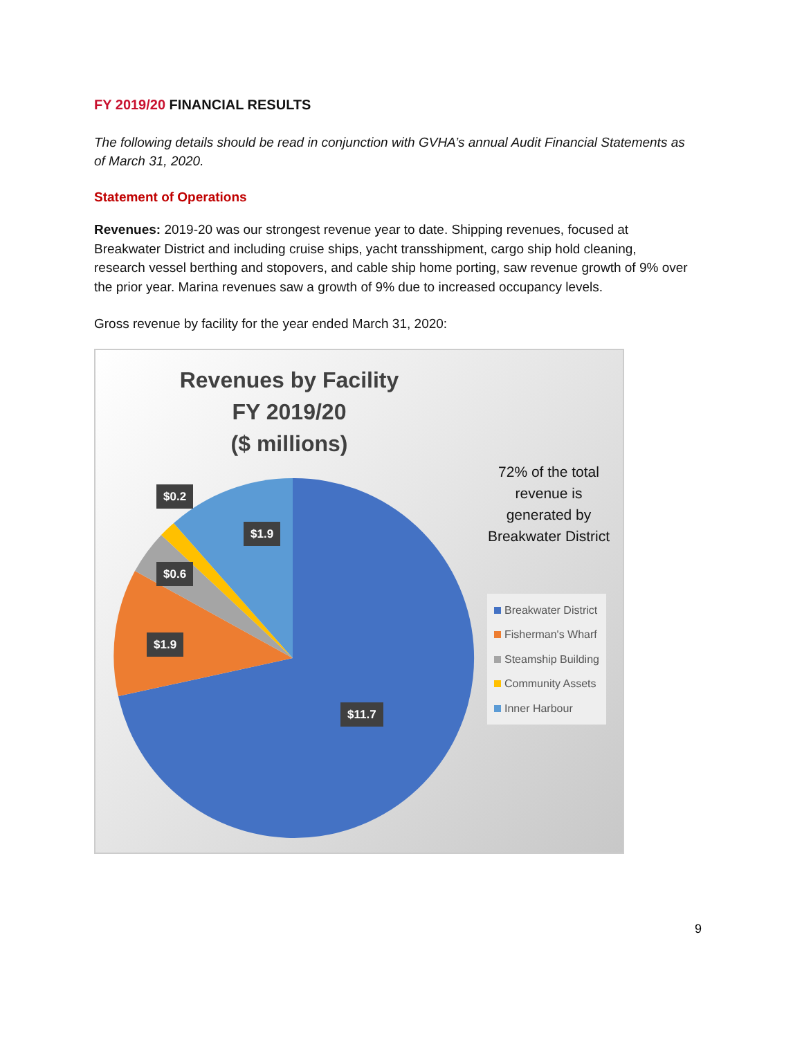FY 2019/20 FINANCIAL RESULTS
The following details should be read in conjunction with GVHA’s annual Audit Financial Statements as of March 31, 2020.
Statement of Operations
Revenues: 2019-20 was our strongest revenue year to date. Shipping revenues, focused at Breakwater District and including cruise ships, yacht transshipment, cargo ship hold cleaning, research vessel berthing and stopovers, and cable ship home porting, saw revenue growth of 9% over the prior year. Marina revenues saw a growth of 9% due to increased occupancy levels.
Gross revenue by facility for the year ended March 31, 2020:
Revenues by Facility
FY 2019/20
($ millions)
72% of the total revenue is generated by Breakwater District
$0.2
$1.9
$0.6
$1.9
$11.7
Breakwater District
Fisherman's Wharf
Steamship Building
Community Assets
Inner Harbour
9